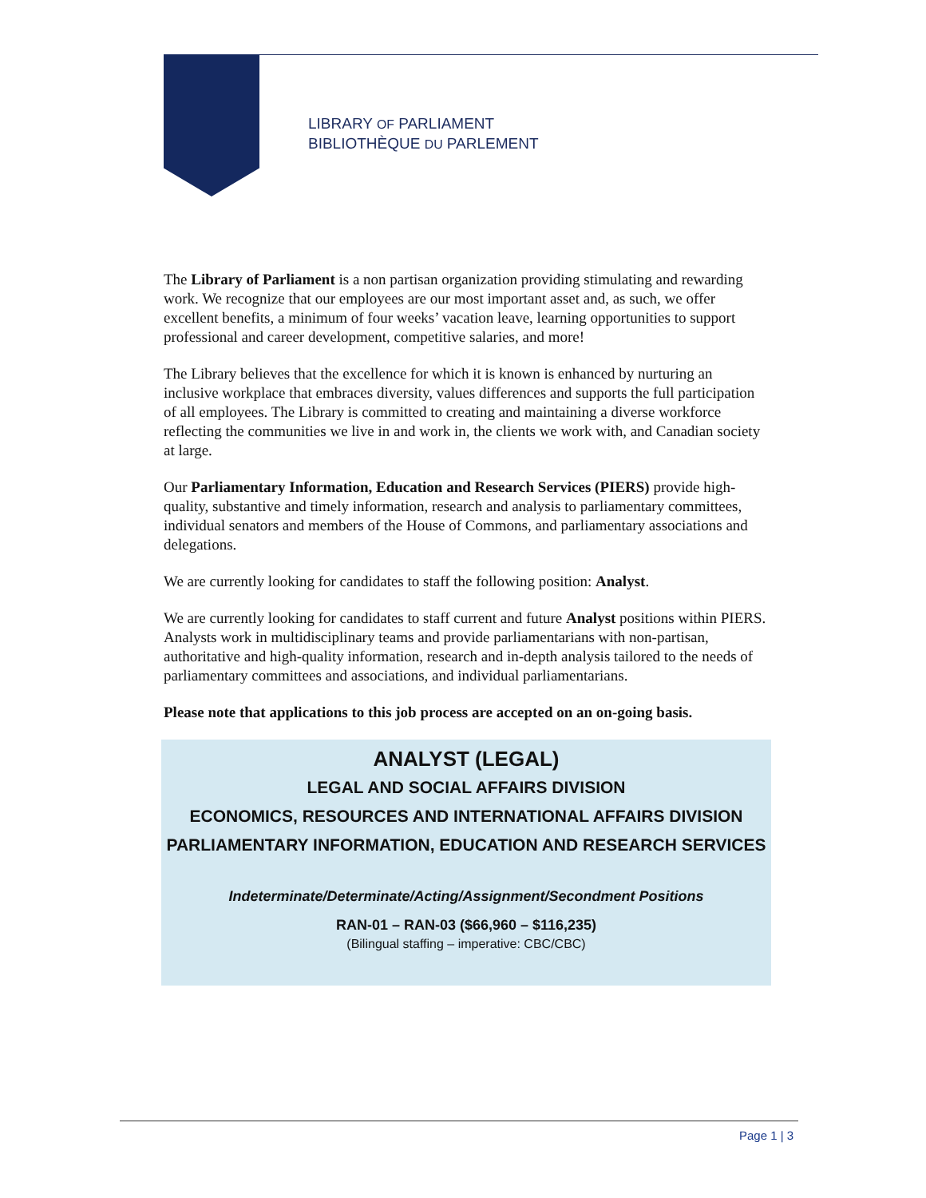LIBRARY OF PARLIAMENT
BIBLIOTHÈQUE DU PARLEMENT
The Library of Parliament is a non partisan organization providing stimulating and rewarding work. We recognize that our employees are our most important asset and, as such, we offer excellent benefits, a minimum of four weeks’ vacation leave, learning opportunities to support professional and career development, competitive salaries, and more!
The Library believes that the excellence for which it is known is enhanced by nurturing an inclusive workplace that embraces diversity, values differences and supports the full participation of all employees. The Library is committed to creating and maintaining a diverse workforce reflecting the communities we live in and work in, the clients we work with, and Canadian society at large.
Our Parliamentary Information, Education and Research Services (PIERS) provide high-quality, substantive and timely information, research and analysis to parliamentary committees, individual senators and members of the House of Commons, and parliamentary associations and delegations.
We are currently looking for candidates to staff the following position: Analyst.
We are currently looking for candidates to staff current and future Analyst positions within PIERS. Analysts work in multidisciplinary teams and provide parliamentarians with non-partisan, authoritative and high-quality information, research and in-depth analysis tailored to the needs of parliamentary committees and associations, and individual parliamentarians.
Please note that applications to this job process are accepted on an on-going basis.
ANALYST (LEGAL)
LEGAL AND SOCIAL AFFAIRS DIVISION
ECONOMICS, RESOURCES AND INTERNATIONAL AFFAIRS DIVISION
PARLIAMENTARY INFORMATION, EDUCATION AND RESEARCH SERVICES
Indeterminate/Determinate/Acting/Assignment/Secondment Positions
RAN-01 – RAN-03 ($66,960 – $116,235)
(Bilingual staffing – imperative: CBC/CBC)
Page 1 | 3